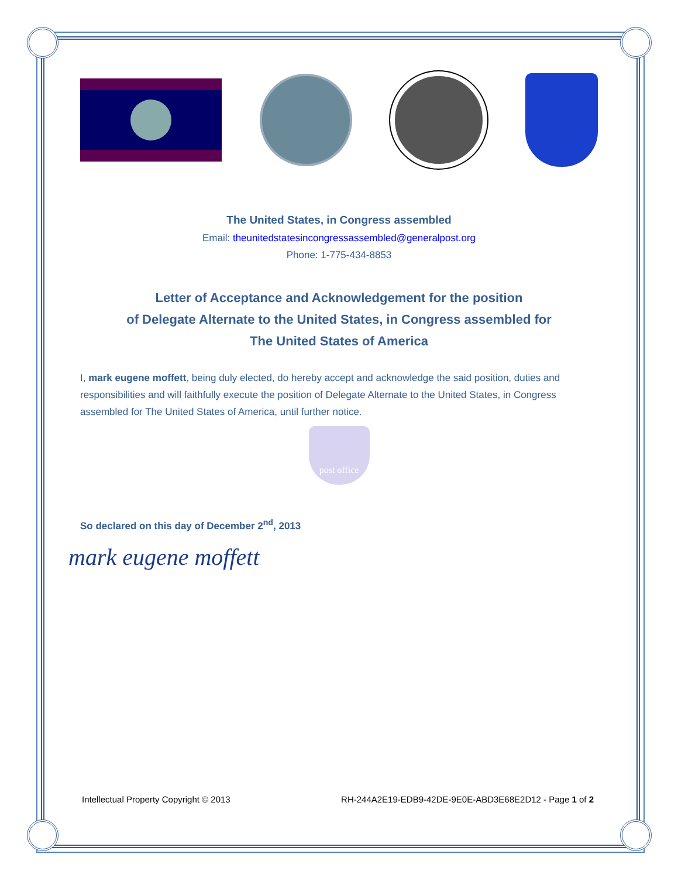The United States, in Congress assembled
Email: theunitedstatesincongressassembled@generalpost.org
Phone: 1-775-434-8853
Letter of Acceptance and Acknowledgement for the position
of Delegate Alternate to the United States, in Congress assembled for
The United States of America
I, mark eugene moffett, being duly elected, do hereby accept and acknowledge the said position, duties and responsibilities and will faithfully execute the position of Delegate Alternate to the United States, in Congress assembled for The United States of America, until further notice.
post office
So declared on this day of December 2<sup>nd</sup>, 2013
mark eugene moffett
Intellectual Property Copyright © 2013 RH-244A2E19-EDB9-42DE-9E0E-ABD3E68E2D12 - Page 1 of 2